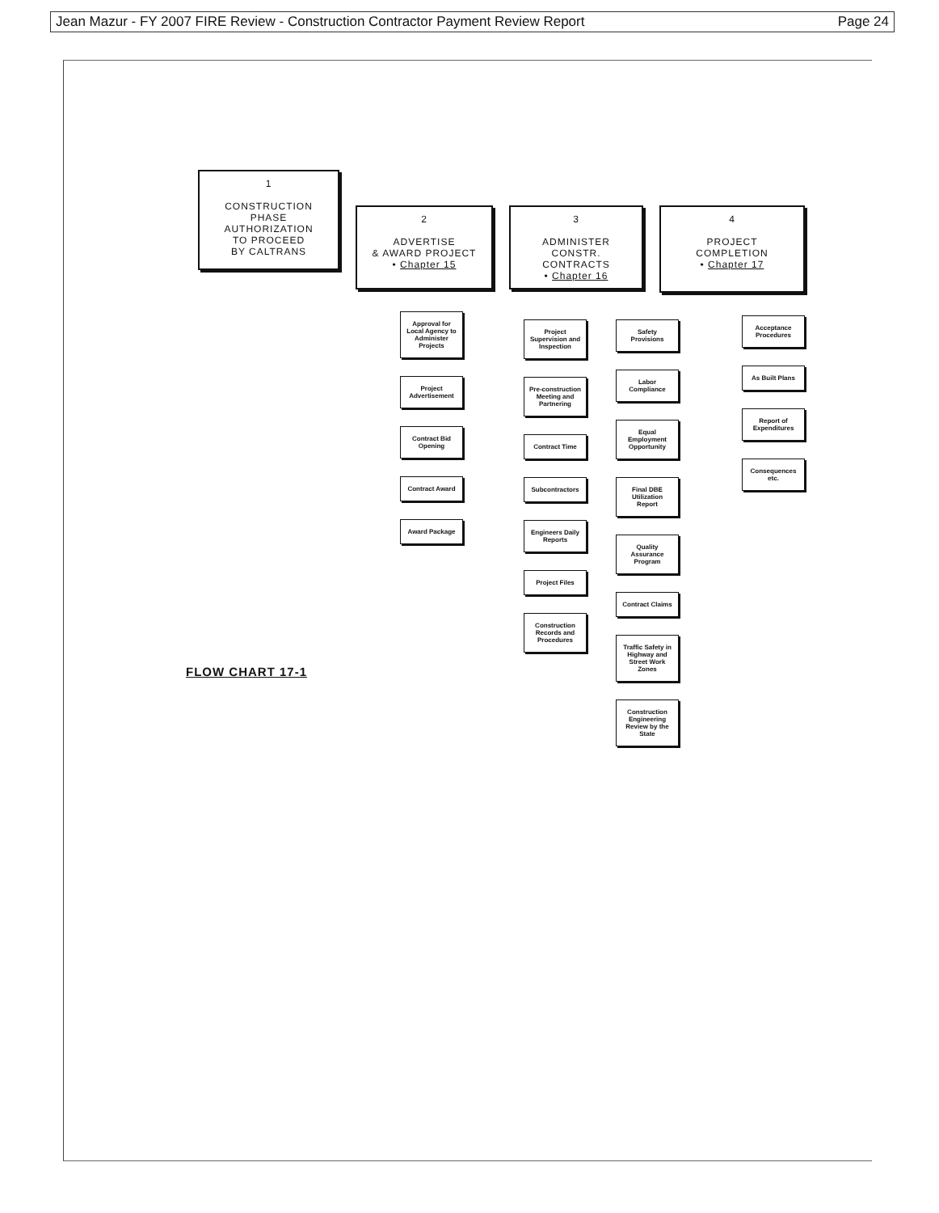Jean Mazur - FY 2007 FIRE Review - Construction Contractor Payment Review Report Page 24
1
CONSTRUCTION
PHASE
AUTHORIZATION
TO PROCEED
BY CALTRANS
2
ADVERTISE
& AWARD PROJECT
• Chapter 15
3
ADMINISTER
CONSTR. CONTRACTS
• Chapter 16
4
PROJECT
COMPLETION
• Chapter 17
Approval for Local Agency to Administer Projects
Project Advertisement
Contract Bid Opening
Contract Award
Award Package
Project Supervision and Inspection
Pre-construction Meeting and Partnering
Contract Time
Subcontractors
Engineers Daily Reports
Project Files
Construction Records and Procedures
Safety Provisions
Labor Compliance
Equal Employment Opportunity
Final DBE Utilization Report
Quality Assurance Program
Contract Claims
Traffic Safety in Highway and Street Work Zones
Construction Engineering Review by the State
Acceptance Procedures
As Built Plans
Report of Expenditures
Consequences etc.
FLOW CHART 17-1